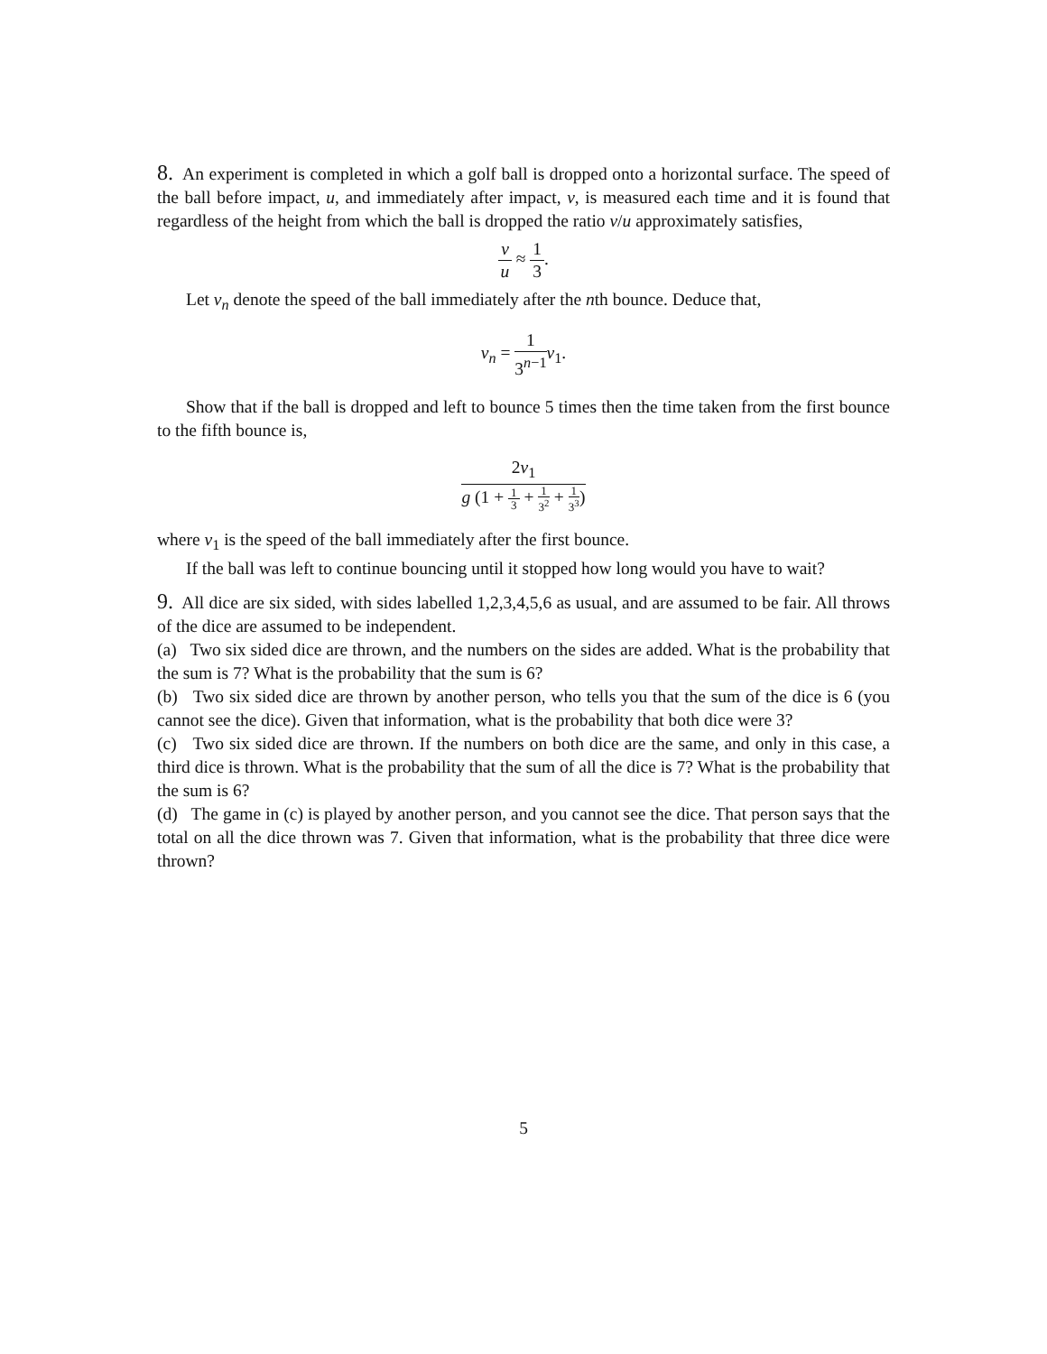8. An experiment is completed in which a golf ball is dropped onto a horizontal surface. The speed of the ball before impact, u, and immediately after impact, v, is measured each time and it is found that regardless of the height from which the ball is dropped the ratio v/u approximately satisfies,
v u ≈ 1 3.
Let v<sub>n</sub> denote the speed of the ball immediately after the nth bounce. Deduce that,
v<sub>n</sub> = 1 3<sup>n−1</sup> v<sub>1</sub>.
Show that if the ball is dropped and left to bounce 5 times then the time taken from the first bounce to the fifth bounce is,
2v<sub>1</sub> g (1 + 1 3 + 1 3<sup>2</sup> + 1 3<sup>3</sup>)
where v<sub>1</sub> is the speed of the ball immediately after the first bounce.
If the ball was left to continue bouncing until it stopped how long would you have to wait?
9. All dice are six sided, with sides labelled 1,2,3,4,5,6 as usual, and are assumed to be fair. All throws of the dice are assumed to be independent.
(a) Two six sided dice are thrown, and the numbers on the sides are added. What is the probability that the sum is 7? What is the probability that the sum is 6?
(b) Two six sided dice are thrown by another person, who tells you that the sum of the dice is 6 (you cannot see the dice). Given that information, what is the probability that both dice were 3?
(c) Two six sided dice are thrown. If the numbers on both dice are the same, and only in this case, a third dice is thrown. What is the probability that the sum of all the dice is 7? What is the probability that the sum is 6?
(d) The game in (c) is played by another person, and you cannot see the dice. That person says that the total on all the dice thrown was 7. Given that information, what is the probability that three dice were thrown?
5